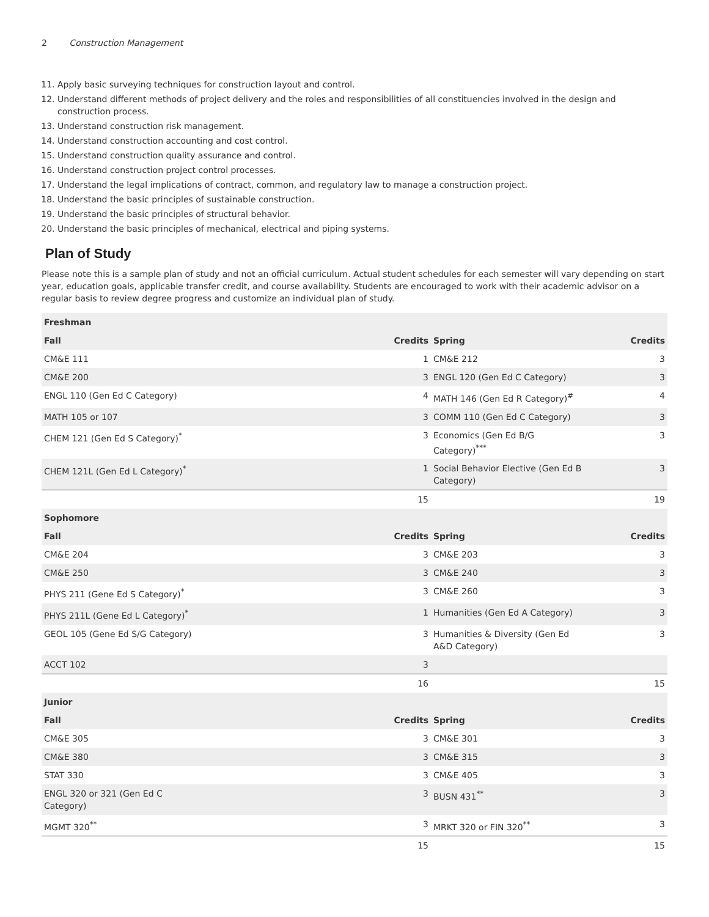2 Construction Management
11. Apply basic surveying techniques for construction layout and control.
12. Understand different methods of project delivery and the roles and responsibilities of all constituencies involved in the design and construction process.
13. Understand construction risk management.
14. Understand construction accounting and cost control.
15. Understand construction quality assurance and control.
16. Understand construction project control processes.
17. Understand the legal implications of contract, common, and regulatory law to manage a construction project.
18. Understand the basic principles of sustainable construction.
19. Understand the basic principles of structural behavior.
20. Understand the basic principles of mechanical, electrical and piping systems.
Plan of Study
Please note this is a sample plan of study and not an official curriculum. Actual student schedules for each semester will vary depending on start year, education goals, applicable transfer credit, and course availability. Students are encouraged to work with their academic advisor on a regular basis to review degree progress and customize an individual plan of study.
| Freshman | | | |
| --- | --- | --- | --- |
| Fall | Credits | Spring | Credits |
| CM&E 111 | 1 | CM&E 212 | 3 |
| CM&E 200 | 3 | ENGL 120 (Gen Ed C Category) | 3 |
| ENGL 110 (Gen Ed C Category) | 4 | MATH 146 (Gen Ed R Category)<sup>#</sup> | 4 |
| MATH 105 or 107 | 3 | COMM 110 (Gen Ed C Category) | 3 |
| CHEM 121 (Gen Ed S Category)<sup>*</sup> | 3 | Economics (Gen Ed B/G Category)<sup>***</sup> | 3 |
| CHEM 121L (Gen Ed L Category)<sup>*</sup> | 1 | Social Behavior Elective (Gen Ed B Category) | 3 |
| | 15 | | 19 |
| Sophomore | | | |
| Fall | Credits | Spring | Credits |
| CM&E 204 | 3 | CM&E 203 | 3 |
| CM&E 250 | 3 | CM&E 240 | 3 |
| PHYS 211 (Gene Ed S Category)<sup>*</sup> | 3 | CM&E 260 | 3 |
| PHYS 211L (Gene Ed L Category)<sup>*</sup> | 1 | Humanities (Gen Ed A Category) | 3 |
| GEOL 105 (Gene Ed S/G Category) | 3 | Humanities & Diversity (Gen Ed A&D Category) | 3 |
| ACCT 102 | 3 | | |
| | 16 | | 15 |
| Junior | | | |
| Fall | Credits | Spring | Credits |
| CM&E 305 | 3 | CM&E 301 | 3 |
| CM&E 380 | 3 | CM&E 315 | 3 |
| STAT 330 | 3 | CM&E 405 | 3 |
| ENGL 320 or 321 (Gen Ed C Category) | 3 | BUSN 431<sup>**</sup> | 3 |
| MGMT 320<sup>**</sup> | 3 | MRKT 320 or FIN 320<sup>**</sup> | 3 |
| | 15 | | 15 |